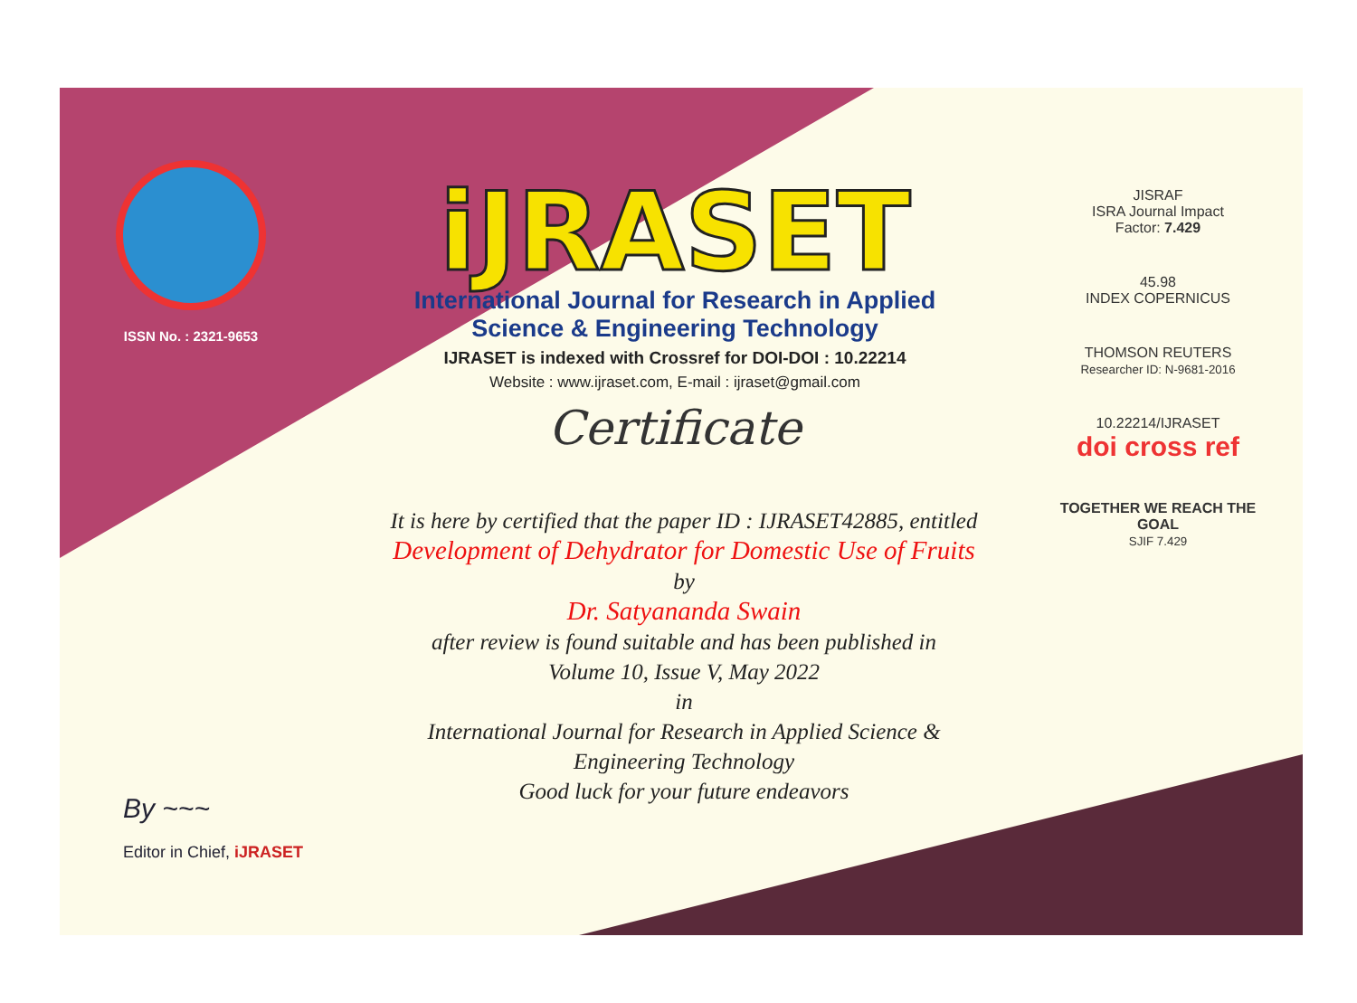ISSN No. : 2321-9653
iJRASET
International Journal for Research in Applied
Science & Engineering Technology
IJRASET is indexed with Crossref for DOI-DOI : 10.22214
Website : www.ijraset.com, E-mail : ijraset@gmail.com
Certificate
It is here by certified that the paper ID : IJRASET42885, entitled
Development of Dehydrator for Domestic Use of Fruits
by
Dr. Satyananda Swain
after review is found suitable and has been published in
Volume 10, Issue V, May 2022
in
International Journal for Research in Applied Science &
Engineering Technology
Good luck for your future endeavors
JISRAF
ISRA Journal Impact
Factor: 7.429
45.98
INDEX COPERNICUS
THOMSON REUTERS
Researcher ID: N-9681-2016
10.22214/IJRASET
doi cross ref
TOGETHER WE REACH THE GOAL
SJIF 7.429
By ~~~
Editor in Chief, iJRASET